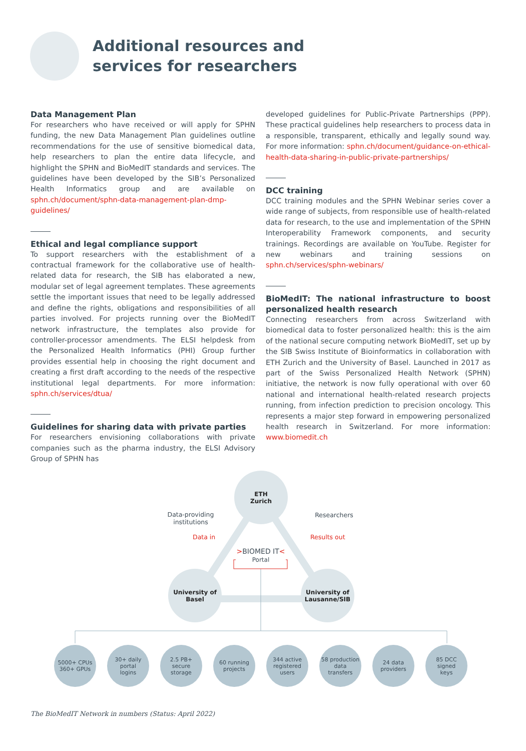Additional resources and
services for researchers
Data Management Plan
For researchers who have received or will apply for SPHN funding, the new Data Management Plan guidelines outline recommendations for the use of sensitive biomedical data, help researchers to plan the entire data lifecycle, and highlight the SPHN and BioMedIT standards and services. The guidelines have been developed by the SIB’s Personalized Health Informatics group and are available on sphn.ch/document/sphn-data-management-plan-dmp-guidelines/
Ethical and legal compliance support
To support researchers with the establishment of a contractual framework for the collaborative use of health-related data for research, the SIB has elaborated a new, modular set of legal agreement templates. These agreements settle the important issues that need to be legally addressed and define the rights, obligations and responsibilities of all parties involved. For projects running over the BioMedIT network infrastructure, the templates also provide for controller-processor amendments. The ELSI helpdesk from the Personalized Health Informatics (PHI) Group further provides essential help in choosing the right document and creating a first draft according to the needs of the respective institutional legal departments. For more information: sphn.ch/services/dtua/
Guidelines for sharing data with private parties
For researchers envisioning collaborations with private companies such as the pharma industry, the ELSI Advisory Group of SPHN has
developed guidelines for Public-Private Partnerships (PPP). These practical guidelines help researchers to process data in a responsible, transparent, ethically and legally sound way. For more information: sphn.ch/document/guidance-on-ethical-health-data-sharing-in-public-private-partnerships/
DCC training
DCC training modules and the SPHN Webinar series cover a wide range of subjects, from responsible use of health-related data for research, to the use and implementation of the SPHN Interoperability Framework components, and security trainings. Recordings are available on YouTube. Register for new webinars and training sessions on sphn.ch/services/sphn-webinars/
BioMedIT: The national infrastructure to boost personalized health research
Connecting researchers from across Switzerland with biomedical data to foster personalized health: this is the aim of the national secure computing network BioMedIT, set up by the SIB Swiss Institute of Bioinformatics in collaboration with ETH Zurich and the University of Basel. Launched in 2017 as part of the Swiss Personalized Health Network (SPHN) initiative, the network is now fully operational with over 60 national and international health-related research projects running, from infection prediction to precision oncology. This represents a major step forward in empowering personalized health research in Switzerland. For more information: www.biomedit.ch
ETH
Zurich
University of
Basel
University of
Lausanne/SIB
Data-providing institutions
Researchers
Data in Results out
>BIOMED IT<
Portal
5000+ CPUs
360+ GPUs
30+ daily
portal
logins
2.5 PB+
secure
storage
60 running
projects
344 active
registered
users
58 production
data
transfers
24 data
providers
85 DCC
signed
keys
The BioMedIT Network in numbers (Status: April 2022)